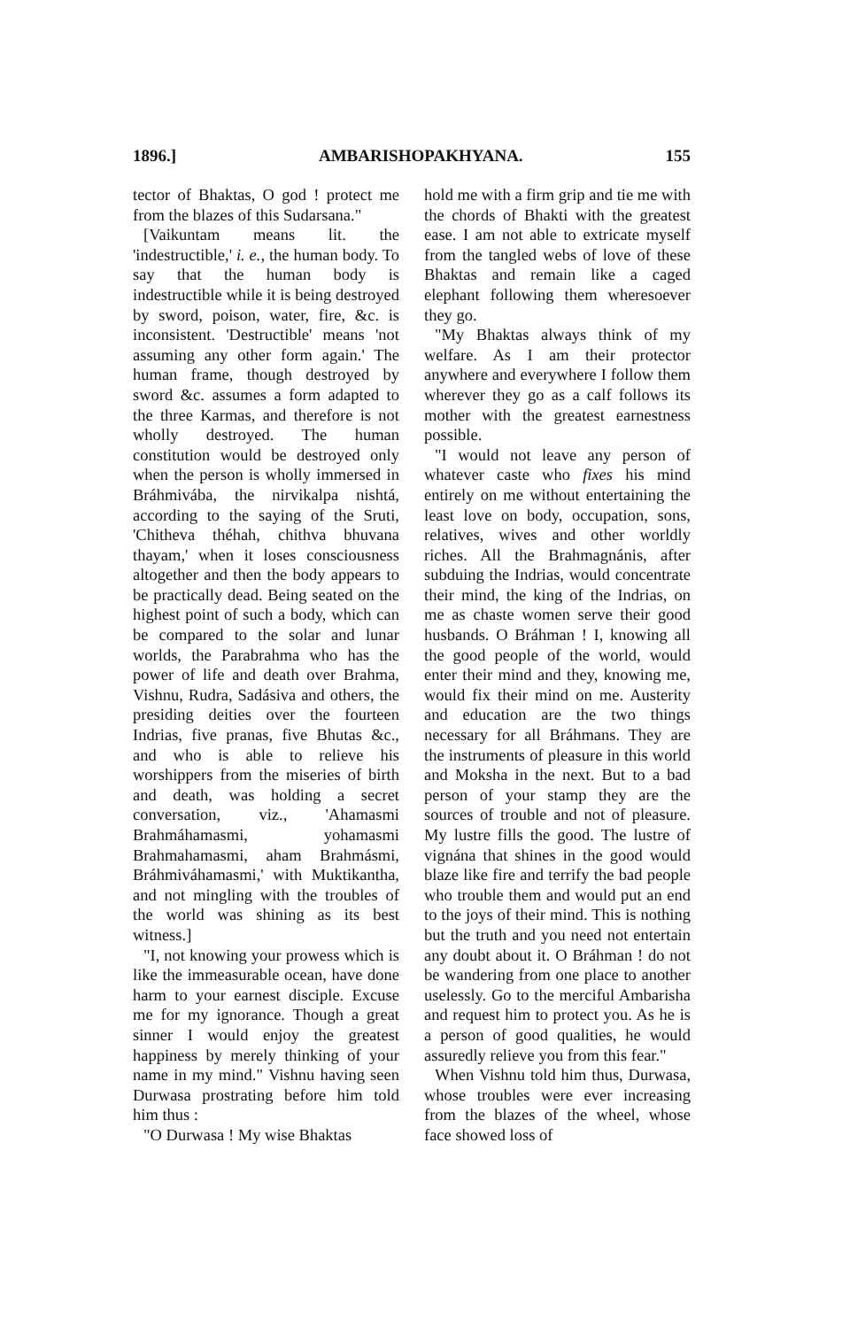1896.] AMBARISHOPAKHYANA. 155
tector of Bhaktas, O god ! protect me from the blazes of this Sudarsana."
[Vaikuntam means lit. the 'indestructible,' i. e., the human body. To say that the human body is indestructible while it is being destroyed by sword, poison, water, fire, &c. is inconsistent. 'Destructible' means 'not assuming any other form again.' The human frame, though destroyed by sword &c. assumes a form adapted to the three Karmas, and therefore is not wholly destroyed. The human constitution would be destroyed only when the person is wholly immersed in Bráhmivába, the nirvikalpa nishtá, according to the saying of the Sruti, 'Chitheva théhah, chithva bhuvana thayam,' when it loses consciousness altogether and then the body appears to be practically dead. Being seated on the highest point of such a body, which can be compared to the solar and lunar worlds, the Parabrahma who has the power of life and death over Brahma, Vishnu, Rudra, Sadásiva and others, the presiding deities over the fourteen Indrias, five pranas, five Bhutas &c., and who is able to relieve his worshippers from the miseries of birth and death, was holding a secret conversation, viz., 'Ahamasmi Brahmáhamasmi, yohamasmi Brahmahamasmi, aham Brahmásmi, Bráhmiváhamasmi,' with Muktikantha, and not mingling with the troubles of the world was shining as its best witness.]
"I, not knowing your prowess which is like the immeasurable ocean, have done harm to your earnest disciple. Excuse me for my ignorance. Though a great sinner I would enjoy the greatest happiness by merely thinking of your name in my mind." Vishnu having seen Durwasa prostrating before him told him thus :
"O Durwasa ! My wise Bhaktas
hold me with a firm grip and tie me with the chords of Bhakti with the greatest ease. I am not able to extricate myself from the tangled webs of love of these Bhaktas and remain like a caged elephant following them wheresoever they go.
"My Bhaktas always think of my welfare. As I am their protector anywhere and everywhere I follow them wherever they go as a calf follows its mother with the greatest earnestness possible.
"I would not leave any person of whatever caste who fixes his mind entirely on me without entertaining the least love on body, occupation, sons, relatives, wives and other worldly riches. All the Brahmagnánis, after subduing the Indrias, would concentrate their mind, the king of the Indrias, on me as chaste women serve their good husbands. O Bráhman ! I, knowing all the good people of the world, would enter their mind and they, knowing me, would fix their mind on me. Austerity and education are the two things necessary for all Bráhmans. They are the instruments of pleasure in this world and Moksha in the next. But to a bad person of your stamp they are the sources of trouble and not of pleasure. My lustre fills the good. The lustre of vignána that shines in the good would blaze like fire and terrify the bad people who trouble them and would put an end to the joys of their mind. This is nothing but the truth and you need not entertain any doubt about it. O Bráhman ! do not be wandering from one place to another uselessly. Go to the merciful Ambarisha and request him to protect you. As he is a person of good qualities, he would assuredly relieve you from this fear."
When Vishnu told him thus, Durwasa, whose troubles were ever increasing from the blazes of the wheel, whose face showed loss of